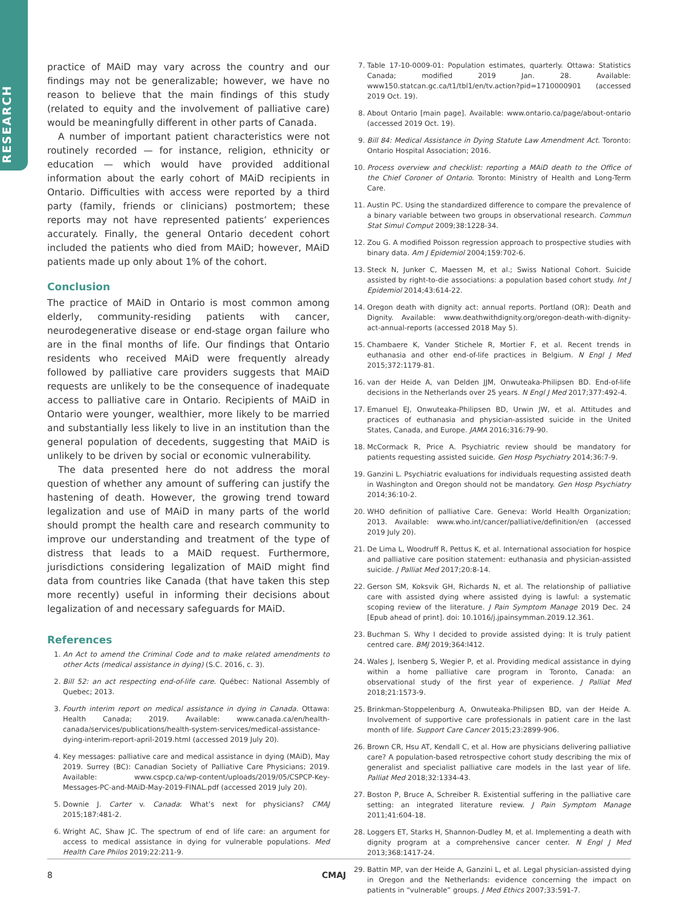RESEARCH
practice of MAiD may vary across the country and our findings may not be generalizable; however, we have no reason to believe that the main findings of this study (related to equity and the involvement of palliative care) would be meaningfully different in other parts of Canada.
A number of important patient characteristics were not routinely recorded — for instance, religion, ethnicity or education — which would have provided additional information about the early cohort of MAiD recipients in Ontario. Difficulties with access were reported by a third party (family, friends or clinicians) postmortem; these reports may not have represented patients’ experiences accurately. Finally, the general Ontario decedent cohort included the patients who died from MAiD; however, MAiD patients made up only about 1% of the cohort.
Conclusion
The practice of MAiD in Ontario is most common among elderly, community-residing patients with cancer, neurodegenerative disease or end-stage organ failure who are in the final months of life. Our findings that Ontario residents who received MAiD were frequently already followed by palliative care providers suggests that MAiD requests are unlikely to be the consequence of inadequate access to palliative care in Ontario. Recipients of MAiD in Ontario were younger, wealthier, more likely to be married and substantially less likely to live in an institution than the general population of decedents, suggesting that MAiD is unlikely to be driven by social or economic vulnerability.
The data presented here do not address the moral question of whether any amount of suffering can justify the hastening of death. However, the growing trend toward legalization and use of MAiD in many parts of the world should prompt the health care and research community to improve our understanding and treatment of the type of distress that leads to a MAiD request. Furthermore, jurisdictions considering legalization of MAiD might find data from countries like Canada (that have taken this step more recently) useful in informing their decisions about legalization of and necessary safeguards for MAiD.
References
1. An Act to amend the Criminal Code and to make related amendments to other Acts (medical assistance in dying) (S.C. 2016, c. 3).
2. Bill 52: an act respecting end-of-life care. Québec: National Assembly of Quebec; 2013.
3. Fourth interim report on medical assistance in dying in Canada. Ottawa: Health Canada; 2019. Available: www.canada.ca/en/health-canada/services/publications/health-system-services/medical-assistance-dying-interim-report-april-2019.html (accessed 2019 July 20).
4. Key messages: palliative care and medical assistance in dying (MAiD), May 2019. Surrey (BC): Canadian Society of Palliative Care Physicians; 2019. Available: www.cspcp.ca/wp-content/uploads/2019/05/CSPCP-Key-Messages-PC-and-MAiD-May-2019-FINAL.pdf (accessed 2019 July 20).
5. Downie J. Carter v. Canada: What’s next for physicians? CMAJ 2015;187:481-2.
6. Wright AC, Shaw JC. The spectrum of end of life care: an argument for access to medical assistance in dying for vulnerable populations. Med Health Care Philos 2019;22:211-9.
7. Table 17-10-0009-01: Population estimates, quarterly. Ottawa: Statistics Canada; modified 2019 Jan. 28. Available: www150.statcan.gc.ca/t1/tbl1/en/tv.action?pid=1710000901 (accessed 2019 Oct. 19).
8. About Ontario [main page]. Available: www.ontario.ca/page/about-ontario (accessed 2019 Oct. 19).
9. Bill 84: Medical Assistance in Dying Statute Law Amendment Act. Toronto: Ontario Hospital Association; 2016.
10. Process overview and checklist: reporting a MAiD death to the Office of the Chief Coroner of Ontario. Toronto: Ministry of Health and Long-Term Care.
11. Austin PC. Using the standardized difference to compare the prevalence of a binary variable between two groups in observational research. Commun Stat Simul Comput 2009;38:1228-34.
12. Zou G. A modified Poisson regression approach to prospective studies with binary data. Am J Epidemiol 2004;159:702-6.
13. Steck N, Junker C, Maessen M, et al.; Swiss National Cohort. Suicide assisted by right-to-die associations: a population based cohort study. Int J Epidemiol 2014;43:614-22.
14. Oregon death with dignity act: annual reports. Portland (OR): Death and Dignity. Available: www.deathwithdignity.org/oregon-death-with-dignity-act-annual-reports (accessed 2018 May 5).
15. Chambaere K, Vander Stichele R, Mortier F, et al. Recent trends in euthanasia and other end-of-life practices in Belgium. N Engl J Med 2015;372:1179-81.
16. van der Heide A, van Delden JJM, Onwuteaka-Philipsen BD. End-of-life decisions in the Netherlands over 25 years. N Engl J Med 2017;377:492-4.
17. Emanuel EJ, Onwuteaka-Philipsen BD, Urwin JW, et al. Attitudes and practices of euthanasia and physician-assisted suicide in the United States, Canada, and Europe. JAMA 2016;316:79-90.
18. McCormack R, Price A. Psychiatric review should be mandatory for patients requesting assisted suicide. Gen Hosp Psychiatry 2014;36:7-9.
19. Ganzini L. Psychiatric evaluations for individuals requesting assisted death in Washington and Oregon should not be mandatory. Gen Hosp Psychiatry 2014;36:10-2.
20. WHO definition of palliative Care. Geneva: World Health Organization; 2013. Available: www.who.int/cancer/palliative/definition/en (accessed 2019 July 20).
21. De Lima L, Woodruff R, Pettus K, et al. International association for hospice and palliative care position statement: euthanasia and physician-assisted suicide. J Palliat Med 2017;20:8-14.
22. Gerson SM, Koksvik GH, Richards N, et al. The relationship of palliative care with assisted dying where assisted dying is lawful: a systematic scoping review of the literature. J Pain Symptom Manage 2019 Dec. 24 [Epub ahead of print]. doi: 10.1016/j.jpainsymman.2019.12.361.
23. Buchman S. Why I decided to provide assisted dying: It is truly patient centred care. BMJ 2019;364:l412.
24. Wales J, Isenberg S, Wegier P, et al. Providing medical assistance in dying within a home palliative care program in Toronto, Canada: an observational study of the first year of experience. J Palliat Med 2018;21:1573-9.
25. Brinkman-Stoppelenburg A, Onwuteaka-Philipsen BD, van der Heide A. Involvement of supportive care professionals in patient care in the last month of life. Support Care Cancer 2015;23:2899-906.
26. Brown CR, Hsu AT, Kendall C, et al. How are physicians delivering palliative care? A population-based retrospective cohort study describing the mix of generalist and specialist palliative care models in the last year of life. Palliat Med 2018;32:1334-43.
27. Boston P, Bruce A, Schreiber R. Existential suffering in the palliative care setting: an integrated literature review. J Pain Symptom Manage 2011;41:604-18.
28. Loggers ET, Starks H, Shannon-Dudley M, et al. Implementing a death with dignity program at a comprehensive cancer center. N Engl J Med 2013;368:1417-24.
29. Battin MP, van der Heide A, Ganzini L, et al. Legal physician-assisted dying in Oregon and the Netherlands: evidence concerning the impact on patients in “vulnerable” groups. J Med Ethics 2007;33:591-7.
8 CMAJ